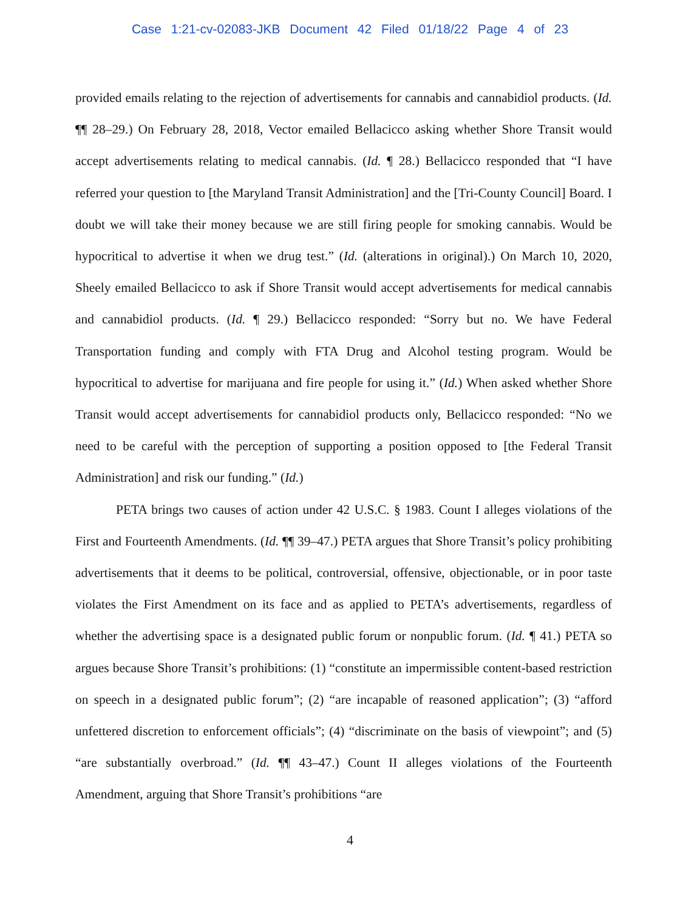Case 1:21-cv-02083-JKB Document 42 Filed 01/18/22 Page 4 of 23
provided emails relating to the rejection of advertisements for cannabis and cannabidiol products. (Id. ¶¶ 28–29.) On February 28, 2018, Vector emailed Bellacicco asking whether Shore Transit would accept advertisements relating to medical cannabis. (Id. ¶ 28.) Bellacicco responded that “I have referred your question to [the Maryland Transit Administration] and the [Tri-County Council] Board. I doubt we will take their money because we are still firing people for smoking cannabis. Would be hypocritical to advertise it when we drug test.” (Id. (alterations in original).) On March 10, 2020, Sheely emailed Bellacicco to ask if Shore Transit would accept advertisements for medical cannabis and cannabidiol products. (Id. ¶ 29.) Bellacicco responded: “Sorry but no. We have Federal Transportation funding and comply with FTA Drug and Alcohol testing program. Would be hypocritical to advertise for marijuana and fire people for using it.” (Id.) When asked whether Shore Transit would accept advertisements for cannabidiol products only, Bellacicco responded: “No we need to be careful with the perception of supporting a position opposed to [the Federal Transit Administration] and risk our funding.” (Id.)
PETA brings two causes of action under 42 U.S.C. § 1983. Count I alleges violations of the First and Fourteenth Amendments. (Id. ¶¶ 39–47.) PETA argues that Shore Transit’s policy prohibiting advertisements that it deems to be political, controversial, offensive, objectionable, or in poor taste violates the First Amendment on its face and as applied to PETA’s advertisements, regardless of whether the advertising space is a designated public forum or nonpublic forum. (Id. ¶ 41.) PETA so argues because Shore Transit’s prohibitions: (1) “constitute an impermissible content-based restriction on speech in a designated public forum”; (2) “are incapable of reasoned application”; (3) “afford unfettered discretion to enforcement officials”; (4) “discriminate on the basis of viewpoint”; and (5) “are substantially overbroad.” (Id. ¶¶ 43–47.) Count II alleges violations of the Fourteenth Amendment, arguing that Shore Transit’s prohibitions “are
4